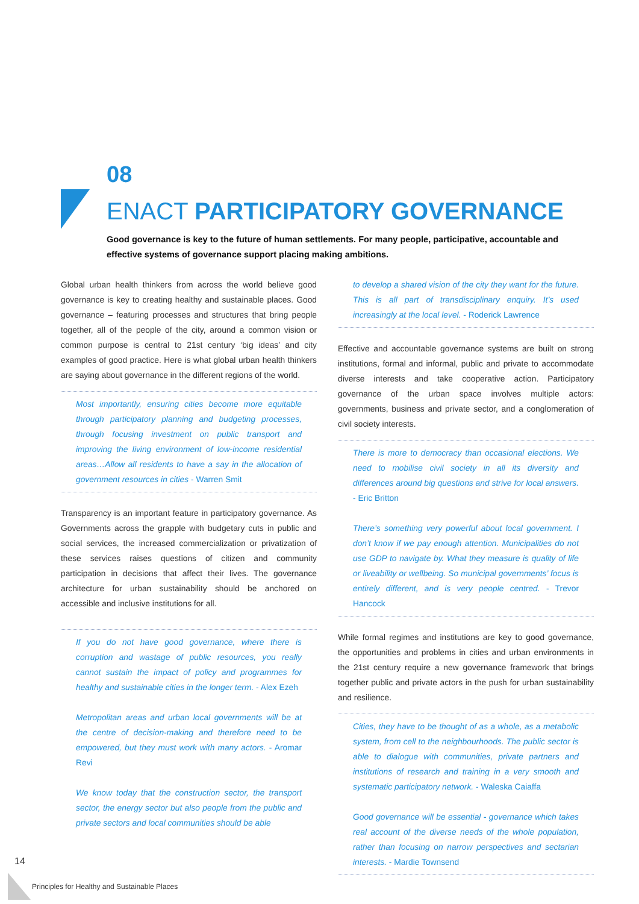08
ENACT PARTICIPATORY GOVERNANCE
Good governance is key to the future of human settlements. For many people, participative, accountable and effective systems of governance support placing making ambitions.
Global urban health thinkers from across the world believe good governance is key to creating healthy and sustainable places. Good governance – featuring processes and structures that bring people together, all of the people of the city, around a common vision or common purpose is central to 21st century ‘big ideas’ and city examples of good practice. Here is what global urban health thinkers are saying about governance in the different regions of the world.
Most importantly, ensuring cities become more equitable through participatory planning and budgeting processes, through focusing investment on public transport and improving the living environment of low-income residential areas…Allow all residents to have a say in the allocation of government resources in cities - Warren Smit
Transparency is an important feature in participatory governance. As Governments across the grapple with budgetary cuts in public and social services, the increased commercialization or privatization of these services raises questions of citizen and community participation in decisions that affect their lives. The governance architecture for urban sustainability should be anchored on accessible and inclusive institutions for all.
If you do not have good governance, where there is corruption and wastage of public resources, you really cannot sustain the impact of policy and programmes for healthy and sustainable cities in the longer term. - Alex Ezeh
Metropolitan areas and urban local governments will be at the centre of decision-making and therefore need to be empowered, but they must work with many actors. - Aromar Revi
We know today that the construction sector, the transport sector, the energy sector but also people from the public and private sectors and local communities should be able
to develop a shared vision of the city they want for the future. This is all part of transdisciplinary enquiry. It’s used increasingly at the local level. - Roderick Lawrence
Effective and accountable governance systems are built on strong institutions, formal and informal, public and private to accommodate diverse interests and take cooperative action. Participatory governance of the urban space involves multiple actors: governments, business and private sector, and a conglomeration of civil society interests.
There is more to democracy than occasional elections. We need to mobilise civil society in all its diversity and differences around big questions and strive for local answers. - Eric Britton
There’s something very powerful about local government. I don’t know if we pay enough attention. Municipalities do not use GDP to navigate by. What they measure is quality of life or liveability or wellbeing. So municipal governments’ focus is entirely different, and is very people centred. - Trevor Hancock
While formal regimes and institutions are key to good governance, the opportunities and problems in cities and urban environments in the 21st century require a new governance framework that brings together public and private actors in the push for urban sustainability and resilience.
Cities, they have to be thought of as a whole, as a metabolic system, from cell to the neighbourhoods. The public sector is able to dialogue with communities, private partners and institutions of research and training in a very smooth and systematic participatory network. - Waleska Caiaffa
Good governance will be essential - governance which takes real account of the diverse needs of the whole population, rather than focusing on narrow perspectives and sectarian interests. - Mardie Townsend
14
Principles for Healthy and Sustainable Places